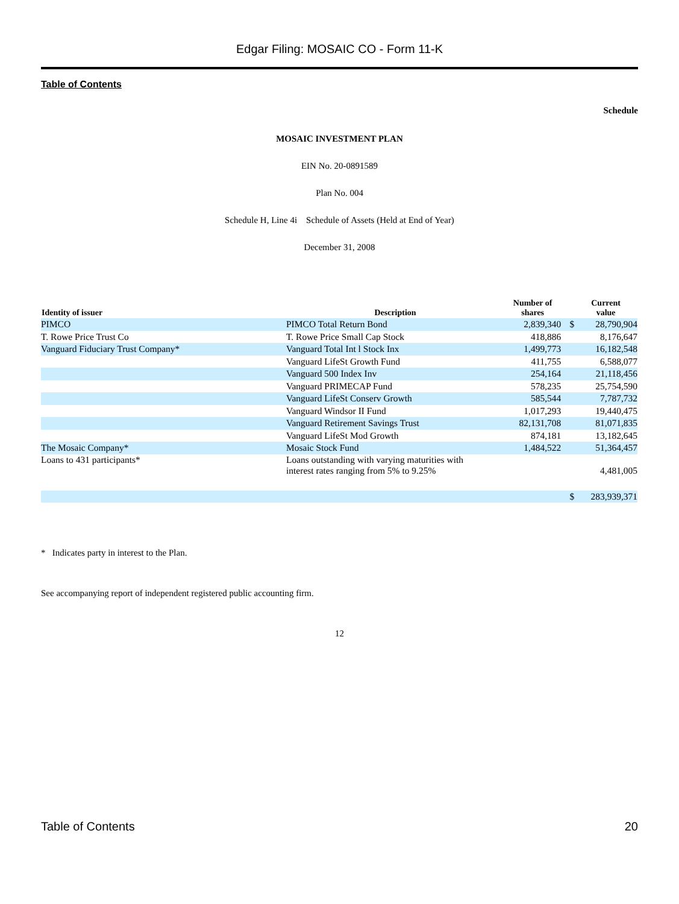Edgar Filing: MOSAIC CO - Form 11-K
Table of Contents
Schedule
MOSAIC INVESTMENT PLAN
EIN No. 20-0891589
Plan No. 004
Schedule H, Line 4i Schedule of Assets (Held at End of Year)
December 31, 2008
| Identity of issuer | Description | Number of shares | | Current value |
| --- | --- | --- | --- | --- |
| PIMCO | PIMCO Total Return Bond | 2,839,340 | $ | 28,790,904 |
| T. Rowe Price Trust Co | T. Rowe Price Small Cap Stock | 418,886 | | 8,176,647 |
| Vanguard Fiduciary Trust Company* | Vanguard Total Int l Stock Inx | 1,499,773 | | 16,182,548 |
| | Vanguard LifeSt Growth Fund | 411,755 | | 6,588,077 |
| | Vanguard 500 Index Inv | 254,164 | | 21,118,456 |
| | Vanguard PRIMECAP Fund | 578,235 | | 25,754,590 |
| | Vanguard LifeSt Conserv Growth | 585,544 | | 7,787,732 |
| | Vanguard Windsor II Fund | 1,017,293 | | 19,440,475 |
| | Vanguard Retirement Savings Trust | 82,131,708 | | 81,071,835 |
| | Vanguard LifeSt Mod Growth | 874,181 | | 13,182,645 |
| The Mosaic Company* | Mosaic Stock Fund | 1,484,522 | | 51,364,457 |
| Loans to 431 participants* | Loans outstanding with varying maturities with interest rates ranging from 5% to 9.25% | | | 4,481,005 |
| | | | $ | 283,939,371 |
* Indicates party in interest to the Plan.
See accompanying report of independent registered public accounting firm.
12
Table of Contents 20